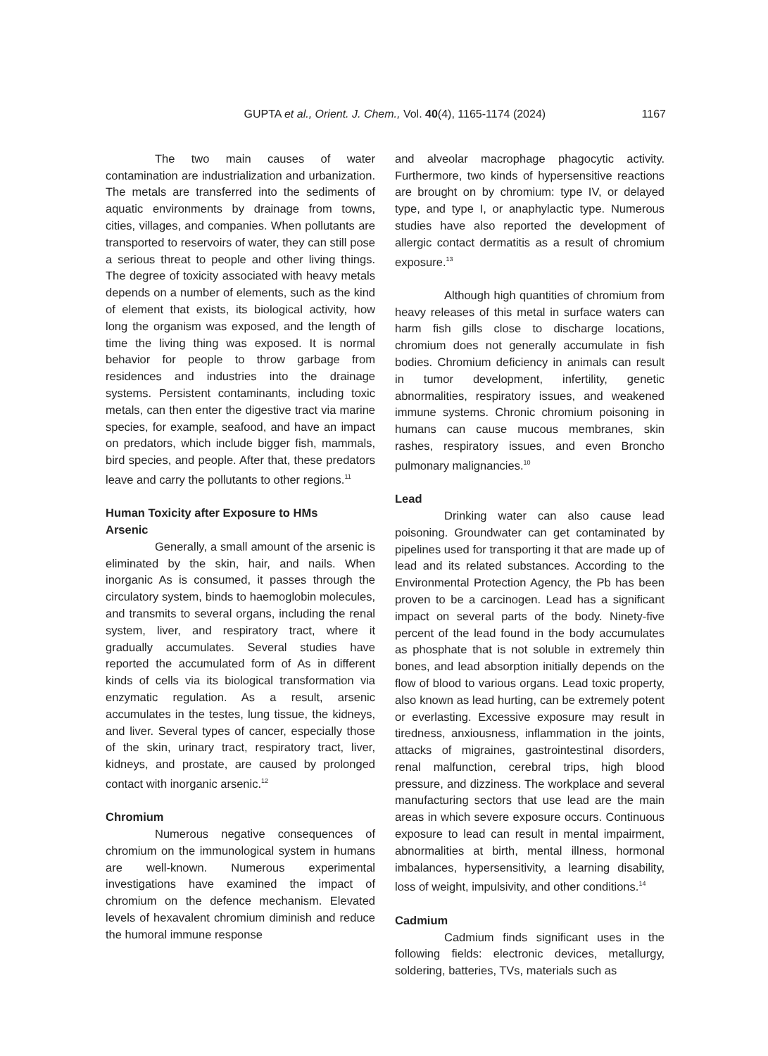GUPTA et al., Orient. J. Chem., Vol. 40(4), 1165-1174 (2024) 1167
The two main causes of water contamination are industrialization and urbanization. The metals are transferred into the sediments of aquatic environments by drainage from towns, cities, villages, and companies. When pollutants are transported to reservoirs of water, they can still pose a serious threat to people and other living things. The degree of toxicity associated with heavy metals depends on a number of elements, such as the kind of element that exists, its biological activity, how long the organism was exposed, and the length of time the living thing was exposed. It is normal behavior for people to throw garbage from residences and industries into the drainage systems. Persistent contaminants, including toxic metals, can then enter the digestive tract via marine species, for example, seafood, and have an impact on predators, which include bigger fish, mammals, bird species, and people. After that, these predators leave and carry the pollutants to other regions.<sup>11</sup>
Human Toxicity after Exposure to HMs
Arsenic
Generally, a small amount of the arsenic is eliminated by the skin, hair, and nails. When inorganic As is consumed, it passes through the circulatory system, binds to haemoglobin molecules, and transmits to several organs, including the renal system, liver, and respiratory tract, where it gradually accumulates. Several studies have reported the accumulated form of As in different kinds of cells via its biological transformation via enzymatic regulation. As a result, arsenic accumulates in the testes, lung tissue, the kidneys, and liver. Several types of cancer, especially those of the skin, urinary tract, respiratory tract, liver, kidneys, and prostate, are caused by prolonged contact with inorganic arsenic.<sup>12</sup>
Chromium
Numerous negative consequences of chromium on the immunological system in humans are well-known. Numerous experimental investigations have examined the impact of chromium on the defence mechanism. Elevated levels of hexavalent chromium diminish and reduce the humoral immune response
and alveolar macrophage phagocytic activity. Furthermore, two kinds of hypersensitive reactions are brought on by chromium: type IV, or delayed type, and type I, or anaphylactic type. Numerous studies have also reported the development of allergic contact dermatitis as a result of chromium exposure.<sup>13</sup>
Although high quantities of chromium from heavy releases of this metal in surface waters can harm fish gills close to discharge locations, chromium does not generally accumulate in fish bodies. Chromium deficiency in animals can result in tumor development, infertility, genetic abnormalities, respiratory issues, and weakened immune systems. Chronic chromium poisoning in humans can cause mucous membranes, skin rashes, respiratory issues, and even Broncho pulmonary malignancies.<sup>10</sup>
Lead
Drinking water can also cause lead poisoning. Groundwater can get contaminated by pipelines used for transporting it that are made up of lead and its related substances. According to the Environmental Protection Agency, the Pb has been proven to be a carcinogen. Lead has a significant impact on several parts of the body. Ninety-five percent of the lead found in the body accumulates as phosphate that is not soluble in extremely thin bones, and lead absorption initially depends on the flow of blood to various organs. Lead toxic property, also known as lead hurting, can be extremely potent or everlasting. Excessive exposure may result in tiredness, anxiousness, inflammation in the joints, attacks of migraines, gastrointestinal disorders, renal malfunction, cerebral trips, high blood pressure, and dizziness. The workplace and several manufacturing sectors that use lead are the main areas in which severe exposure occurs. Continuous exposure to lead can result in mental impairment, abnormalities at birth, mental illness, hormonal imbalances, hypersensitivity, a learning disability, loss of weight, impulsivity, and other conditions.<sup>14</sup>
Cadmium
Cadmium finds significant uses in the following fields: electronic devices, metallurgy, soldering, batteries, TVs, materials such as